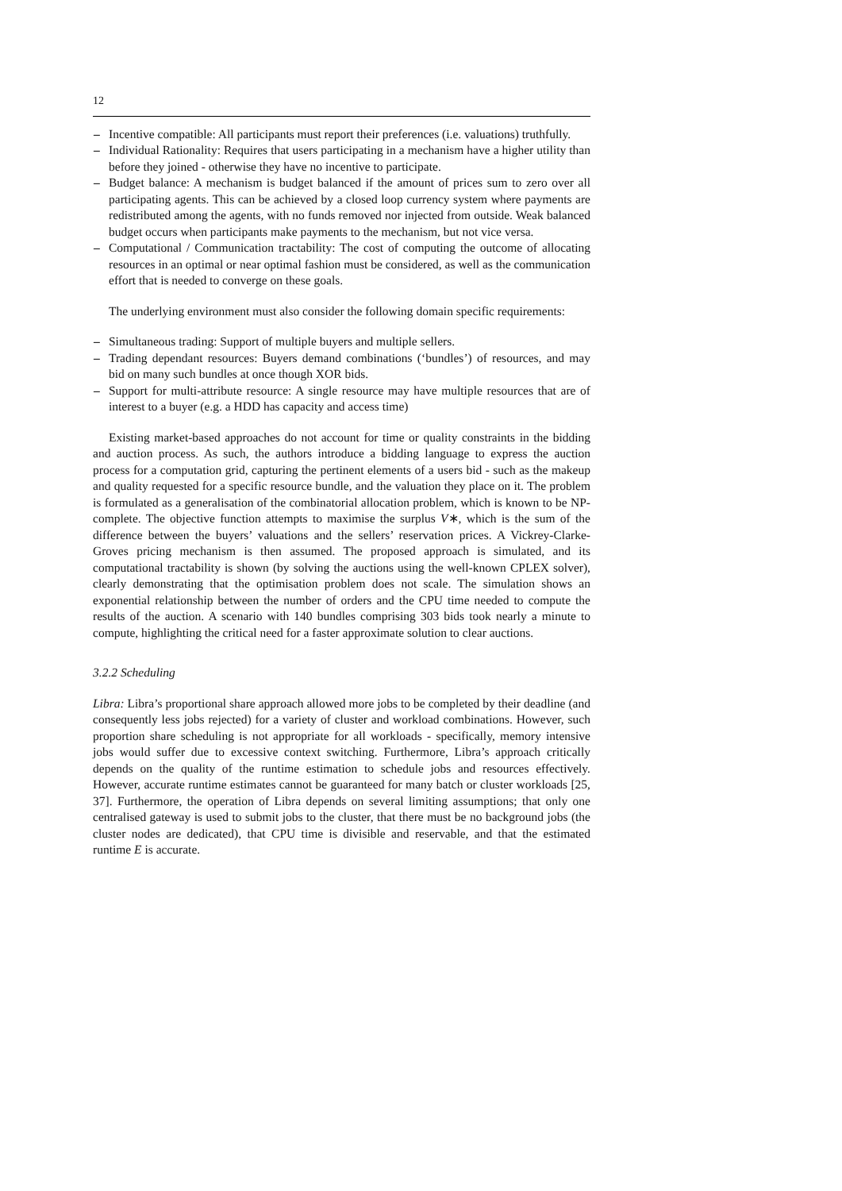12
– Incentive compatible: All participants must report their preferences (i.e. valuations) truthfully.
– Individual Rationality: Requires that users participating in a mechanism have a higher utility than before they joined - otherwise they have no incentive to participate.
– Budget balance: A mechanism is budget balanced if the amount of prices sum to zero over all participating agents. This can be achieved by a closed loop currency system where payments are redistributed among the agents, with no funds removed nor injected from outside. Weak balanced budget occurs when participants make payments to the mechanism, but not vice versa.
– Computational / Communication tractability: The cost of computing the outcome of allocating resources in an optimal or near optimal fashion must be considered, as well as the communication effort that is needed to converge on these goals.
The underlying environment must also consider the following domain specific requirements:
– Simultaneous trading: Support of multiple buyers and multiple sellers.
– Trading dependant resources: Buyers demand combinations (‘bundles’) of resources, and may bid on many such bundles at once though XOR bids.
– Support for multi-attribute resource: A single resource may have multiple resources that are of interest to a buyer (e.g. a HDD has capacity and access time)
Existing market-based approaches do not account for time or quality constraints in the bidding and auction process. As such, the authors introduce a bidding language to express the auction process for a computation grid, capturing the pertinent elements of a users bid - such as the makeup and quality requested for a specific resource bundle, and the valuation they place on it. The problem is formulated as a generalisation of the combinatorial allocation problem, which is known to be NP-complete. The objective function attempts to maximise the surplus V∗, which is the sum of the difference between the buyers’ valuations and the sellers’ reservation prices. A Vickrey-Clarke-Groves pricing mechanism is then assumed. The proposed approach is simulated, and its computational tractability is shown (by solving the auctions using the well-known CPLEX solver), clearly demonstrating that the optimisation problem does not scale. The simulation shows an exponential relationship between the number of orders and the CPU time needed to compute the results of the auction. A scenario with 140 bundles comprising 303 bids took nearly a minute to compute, highlighting the critical need for a faster approximate solution to clear auctions.
3.2.2 Scheduling
Libra: Libra’s proportional share approach allowed more jobs to be completed by their deadline (and consequently less jobs rejected) for a variety of cluster and workload combinations. However, such proportion share scheduling is not appropriate for all workloads - specifically, memory intensive jobs would suffer due to excessive context switching. Furthermore, Libra’s approach critically depends on the quality of the runtime estimation to schedule jobs and resources effectively. However, accurate runtime estimates cannot be guaranteed for many batch or cluster workloads [25, 37]. Furthermore, the operation of Libra depends on several limiting assumptions; that only one centralised gateway is used to submit jobs to the cluster, that there must be no background jobs (the cluster nodes are dedicated), that CPU time is divisible and reservable, and that the estimated runtime E is accurate.